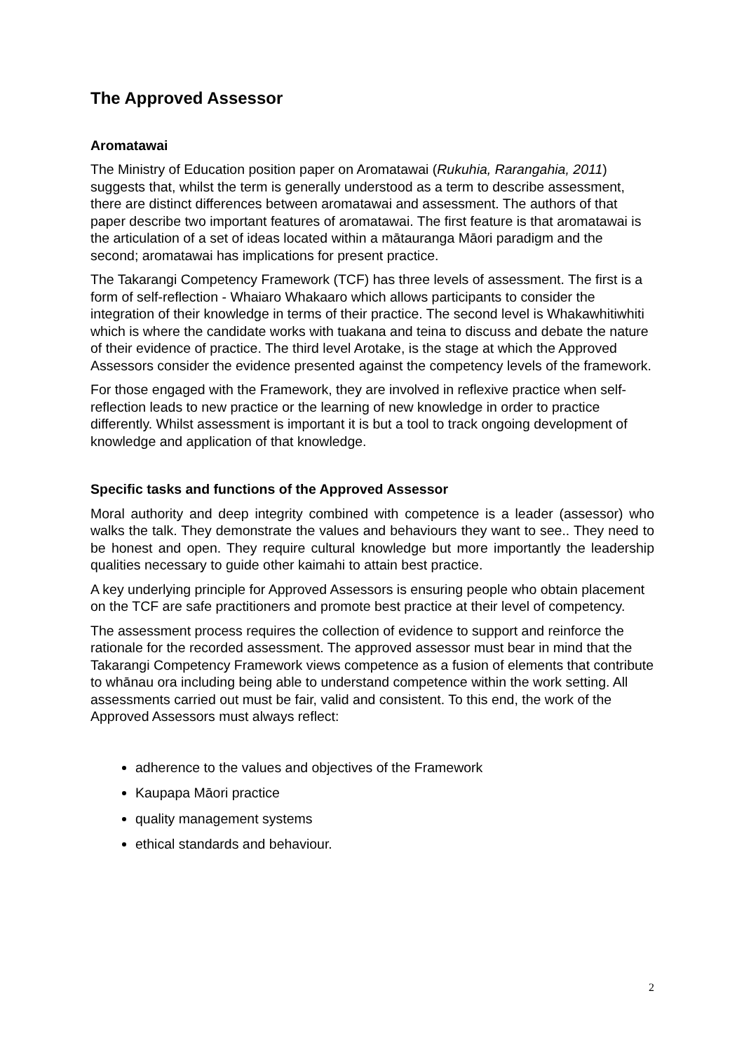The Approved Assessor
Aromatawai
The Ministry of Education position paper on Aromatawai (Rukuhia, Rarangahia, 2011) suggests that, whilst the term is generally understood as a term to describe assessment, there are distinct differences between aromatawai and assessment. The authors of that paper describe two important features of aromatawai. The first feature is that aromatawai is the articulation of a set of ideas located within a mātauranga Māori paradigm and the second; aromatawai has implications for present practice.
The Takarangi Competency Framework (TCF) has three levels of assessment. The first is a form of self-reflection - Whaiaro Whakaaro which allows participants to consider the integration of their knowledge in terms of their practice. The second level is Whakawhitiwhiti which is where the candidate works with tuakana and teina to discuss and debate the nature of their evidence of practice. The third level Arotake, is the stage at which the Approved Assessors consider the evidence presented against the competency levels of the framework.
For those engaged with the Framework, they are involved in reflexive practice when self-reflection leads to new practice or the learning of new knowledge in order to practice differently. Whilst assessment is important it is but a tool to track ongoing development of knowledge and application of that knowledge.
Specific tasks and functions of the Approved Assessor
Moral authority and deep integrity combined with competence is a leader (assessor) who walks the talk. They demonstrate the values and behaviours they want to see.. They need to be honest and open. They require cultural knowledge but more importantly the leadership qualities necessary to guide other kaimahi to attain best practice.
A key underlying principle for Approved Assessors is ensuring people who obtain placement on the TCF are safe practitioners and promote best practice at their level of competency.
The assessment process requires the collection of evidence to support and reinforce the rationale for the recorded assessment. The approved assessor must bear in mind that the Takarangi Competency Framework views competence as a fusion of elements that contribute to whānau ora including being able to understand competence within the work setting. All assessments carried out must be fair, valid and consistent. To this end, the work of the Approved Assessors must always reflect:
adherence to the values and objectives of the Framework
Kaupapa Māori practice
quality management systems
ethical standards and behaviour.
2